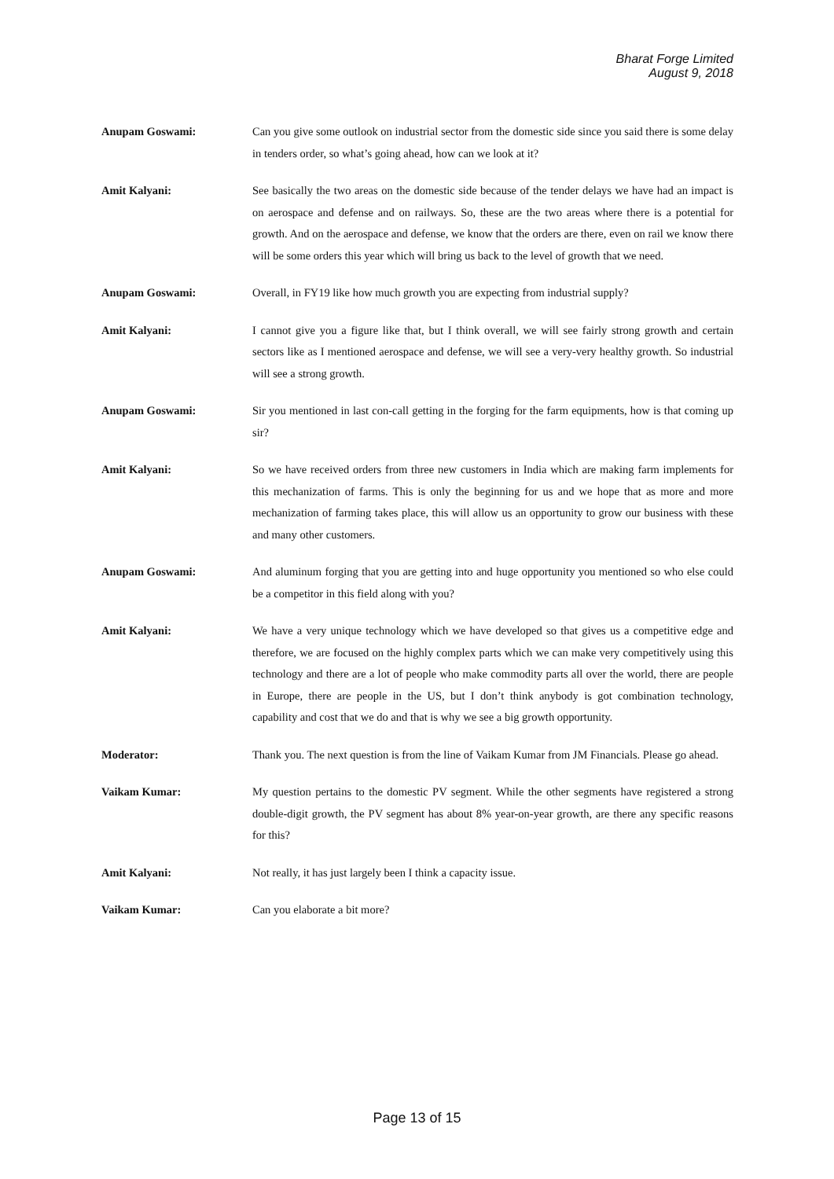Bharat Forge Limited
August 9, 2018
Anupam Goswami: Can you give some outlook on industrial sector from the domestic side since you said there is some delay in tenders order, so what’s going ahead, how can we look at it?
Amit Kalyani: See basically the two areas on the domestic side because of the tender delays we have had an impact is on aerospace and defense and on railways. So, these are the two areas where there is a potential for growth. And on the aerospace and defense, we know that the orders are there, even on rail we know there will be some orders this year which will bring us back to the level of growth that we need.
Anupam Goswami: Overall, in FY19 like how much growth you are expecting from industrial supply?
Amit Kalyani: I cannot give you a figure like that, but I think overall, we will see fairly strong growth and certain sectors like as I mentioned aerospace and defense, we will see a very-very healthy growth. So industrial will see a strong growth.
Anupam Goswami: Sir you mentioned in last con-call getting in the forging for the farm equipments, how is that coming up sir?
Amit Kalyani: So we have received orders from three new customers in India which are making farm implements for this mechanization of farms. This is only the beginning for us and we hope that as more and more mechanization of farming takes place, this will allow us an opportunity to grow our business with these and many other customers.
Anupam Goswami: And aluminum forging that you are getting into and huge opportunity you mentioned so who else could be a competitor in this field along with you?
Amit Kalyani: We have a very unique technology which we have developed so that gives us a competitive edge and therefore, we are focused on the highly complex parts which we can make very competitively using this technology and there are a lot of people who make commodity parts all over the world, there are people in Europe, there are people in the US, but I don’t think anybody is got combination technology, capability and cost that we do and that is why we see a big growth opportunity.
Moderator: Thank you. The next question is from the line of Vaikam Kumar from JM Financials. Please go ahead.
Vaikam Kumar: My question pertains to the domestic PV segment. While the other segments have registered a strong double-digit growth, the PV segment has about 8% year-on-year growth, are there any specific reasons for this?
Amit Kalyani: Not really, it has just largely been I think a capacity issue.
Vaikam Kumar: Can you elaborate a bit more?
Page 13 of 15